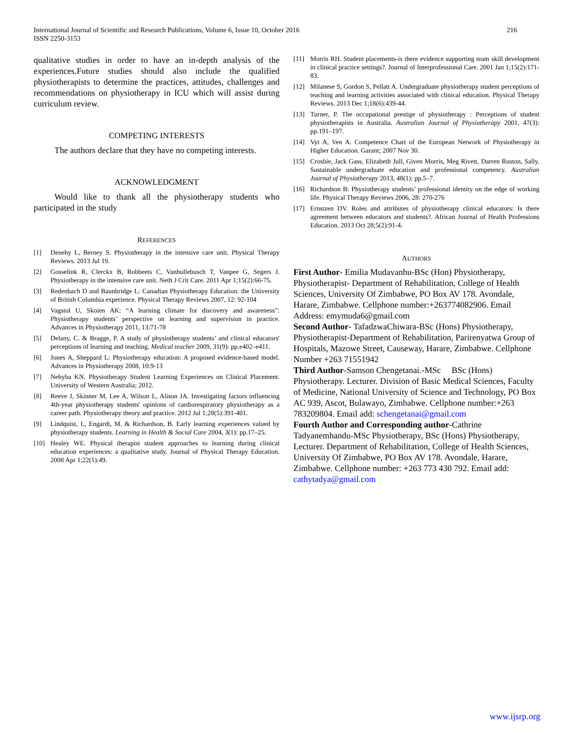International Journal of Scientific and Research Publications, Volume 6, Issue 10, October 2016
ISSN 2250-3153
216
qualitative studies in order to have an in-depth analysis of the experiences.Future studies should also include the qualified physiotherapists to determine the practices, attitudes, challenges and recommendations on physiotherapy in ICU which will assist during curriculum review.
COMPETING INTERESTS
The authors declare that they have no competing interests.
ACKNOWLEDGMENT
Would like to thank all the physiotherapy students who participated in the study
REFERENCES
[1] Denehy L, Berney S. Physiotherapy in the intensive care unit. Physical Therapy Reviews. 2013 Jul 19.
[2] Gosselink R, Clerckx B, Robbeets C, Vanhullebusch T, Vanpee G, Segers J. Physiotherapy in the intensive care unit. Neth J Crit Care. 2011 Apr 1;15(2):66-75.
[3] Redenbach D and Baunbridge L: Canadian Physiotherapy Education: the University of British Columbia experience. Physical Therapy Reviews 2007, 12: 92-104
[4] Vagstol U, Skoien AK: “A learning climate for discovery and awareness”: Physiotherapy students’ perspective on learning and supervision in practice. Advances in Physiotherapy 2011, 13:71-78
[5] Delany, C. & Bragge, P. A study of physiotherapy students’ and clinical educators' perceptions of learning and teaching. Medical teacher 2009, 31(9): pp.e402–e411.
[6] Jones A, Sheppard L: Physiotherapy education: A proposed evidence-based model. Advances in Physiotherapy 2008, 10:9-13
[7] Nehyba KN. Physiotherapy Student Learning Experiences on Clinical Placement. University of Western Australia; 2012.
[8] Reeve J, Skinner M, Lee A, Wilson L, Alison JA. Investigating factors influencing 4th-year physiotherapy students' opinions of cardiorespiratory physiotherapy as a career path. Physiotherapy theory and practice. 2012 Jul 1;28(5):391-401.
[9] Lindquist, I., Engardt, M. & Richardson, B. Early learning experiences valued by physiotherapy students. Learning in Health & Social Care 2004, 3(1): pp.17–25.
[10] Healey WE. Physical therapist student approaches to learning during clinical education experiences: a qualitative study. Journal of Physical Therapy Education. 2008 Apr 1;22(1):49.
[11] Morris RH. Student placements-is there evidence supporting team skill development in clinical practice settings?. Journal of Interprofessional Care. 2001 Jan 1;15(2):171-83.
[12] Milanese S, Gordon S, Pellatt A. Undergraduate physiotherapy student perceptions of teaching and learning activities associated with clinical education. Physical Therapy Reviews. 2013 Dec 1;18(6):439-44.
[13] Turner, P. The occupational prestige of physiotherapy : Perceptions of student physiotherapists in Australia. Australian Journal of Physiotherapy 2001, 47(3): pp.191–197.
[14] Vyt A, Ven A. Competence Chart of the European Network of Physiotherapy in Higher Education. Garant; 2007 Nov 30.
[15] Crosbie, Jack Gass, Elizabeth Jull, Given Morris, Meg Rivett, Darren Ruston, Sally. Sustainable undergraduate education and professional competency. Australian Journal of Physiotherapy 2013, 48(1): pp.5–7.
[16] Richardson B: Physiotherapy students’ professional identity on the edge of working life. Physical Therapy Reviews 2006, 28: 270-276
[17] Ernstzen DV. Roles and attributes of physiotherapy clinical educators: Is there agreement between educators and students?. African Journal of Health Professions Education. 2013 Oct 28;5(2):91-4.
AUTHORS
First Author- Emilia Mudavanhu-BSc (Hon) Physiotherapy, Physiotherapist- Department of Rehabilitation, College of Health Sciences, University Of Zimbabwe, PO Box AV 178. Avondale, Harare, Zimbabwe. Cellphone number:+263774082906. Email Address: emymuda6@gmail.com
Second Author- TafadzwaChiwara-BSc (Hons) Physiotherapy, Physiotherapist-Department of Rehabilitation, Parirenyatwa Group of Hospitals, Mazowe Street, Causeway, Harare, Zimbabwe. Cellphone Number +263 71551942
Third Author-Samson Chengetanai.-MSc BSc (Hons) Physiotherapy. Lecturer. Division of Basic Medical Sciences, Faculty of Medicine, National University of Science and Technology, PO Box AC 939, Ascot, Bulawayo, Zimbabwe. Cellphone number:+263 783209804. Email add: schengetanai@gmail.com
Fourth Author and Corresponding author-Cathrine Tadyanemhandu-MSc Physiotherapy, BSc (Hons) Physiotherapy, Lecturer. Department of Rehabilitation, College of Health Sciences, University Of Zimbabwe, PO Box AV 178. Avondale, Harare, Zimbabwe. Cellphone number: +263 773 430 792. Email add: cathytadya@gmail.com
www.ijsrp.org